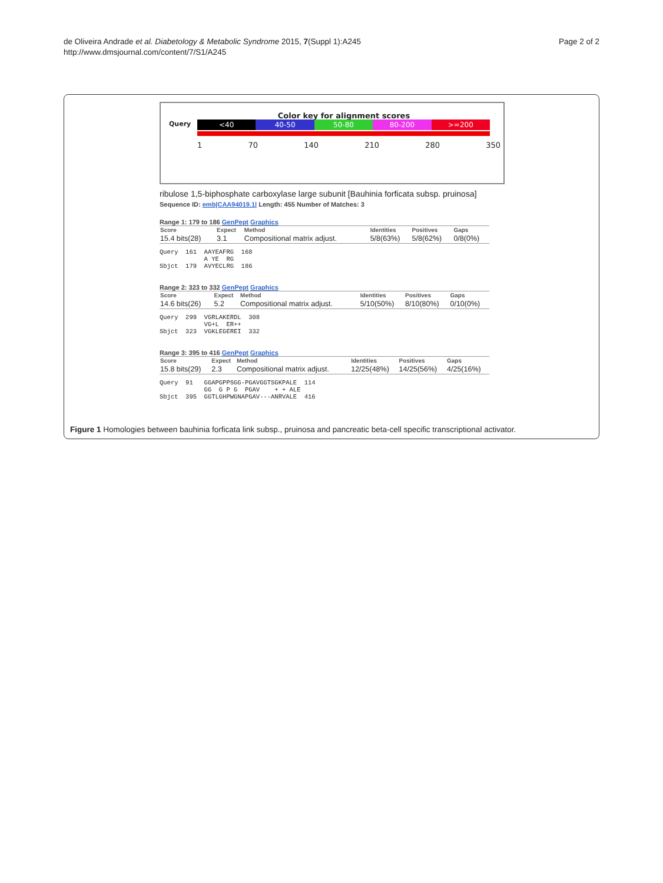de Oliveira Andrade et al. Diabetology & Metabolic Syndrome 2015, 7(Suppl 1):A245
http://www.dmsjournal.com/content/7/S1/A245
Page 2 of 2
Color key for alignment scores
Query
<40 40-50 50-80 80-200 >=200
1 70 140 210 280 350
ribulose 1,5-biphosphate carboxylase large subunit [Bauhinia forficata subsp. pruinosa]
Sequence ID: emb|CAA94019.1| Length: 455 Number of Matches: 3
Range 1: 179 to 186 GenPept Graphics
| Score | Expect | Method | Identities | Positives | Gaps |
| --- | --- | --- | --- | --- | --- |
| 15.4 bits(28) | 3.1 | Compositional matrix adjust. | 5/8(63%) | 5/8(62%) | 0/8(0%) |
Query  161  AAYEAFRG  168
            A YE  RG
Sbjct  179  AVYECLRG  186
Range 2: 323 to 332 GenPept Graphics
| Score | Expect | Method | Identities | Positives | Gaps |
| --- | --- | --- | --- | --- | --- |
| 14.6 bits(26) | 5.2 | Compositional matrix adjust. | 5/10(50%) | 8/10(80%) | 0/10(0%) |
Query  299  VGRLAKERDL  308
            VG+L  ER++
Sbjct  323  VGKLEGEREI  332
Range 3: 395 to 416 GenPept Graphics
| Score | Expect | Method | Identities | Positives | Gaps |
| --- | --- | --- | --- | --- | --- |
| 15.8 bits(29) | 2.3 | Compositional matrix adjust. | 12/25(48%) | 14/25(56%) | 4/25(16%) |
Query  91   GGAPGPPSGG-PGAVGGTSGKPALE  114
            GG  G P G  PGAV    + + ALE
Sbjct  395  GGTLGHPWGNAPGAV---ANRVALE  416
Figure 1 Homologies between bauhinia forficata link subsp., pruinosa and pancreatic beta-cell specific transcriptional activator.